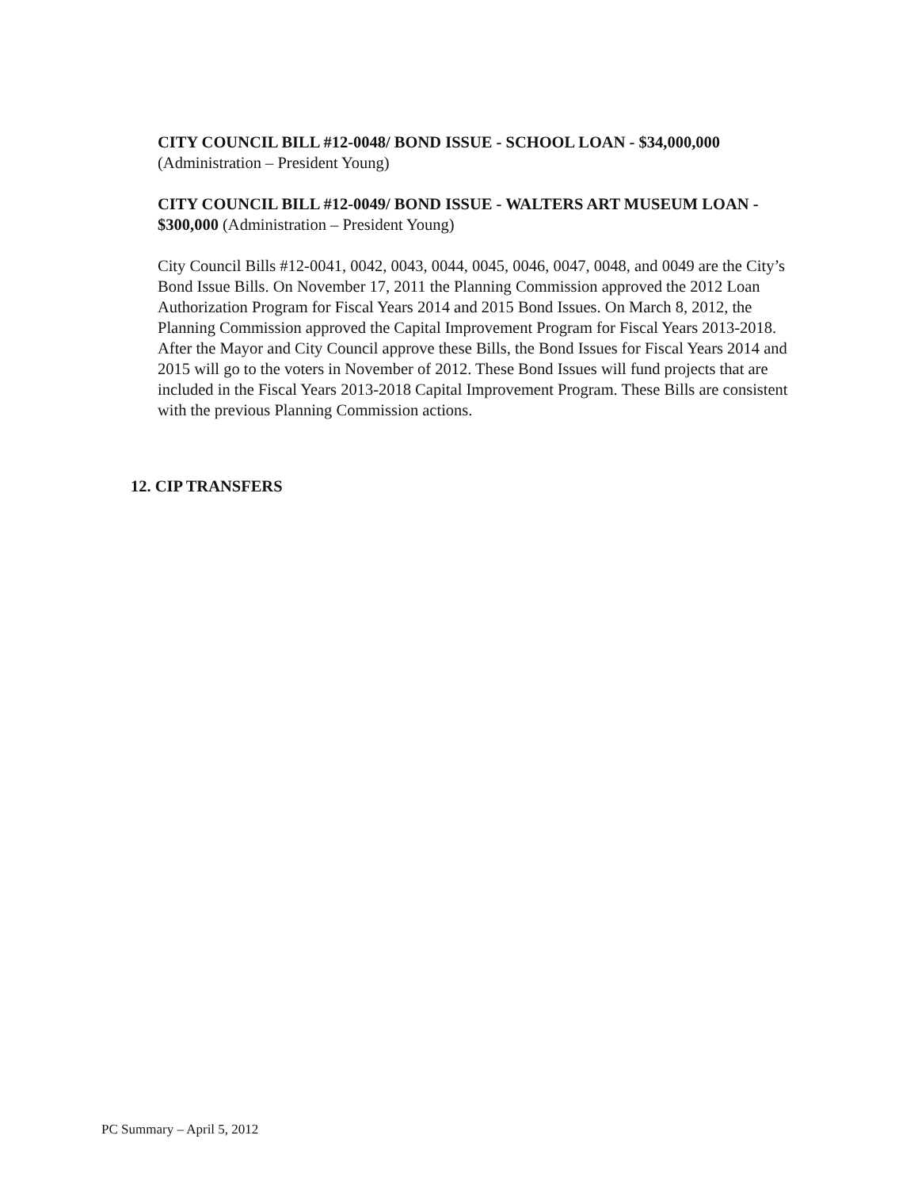CITY COUNCIL BILL #12-0048/ BOND ISSUE - SCHOOL LOAN - $34,000,000
(Administration – President Young)
CITY COUNCIL BILL #12-0049/ BOND ISSUE - WALTERS ART MUSEUM LOAN - $300,000 (Administration – President Young)
City Council Bills #12-0041, 0042, 0043, 0044, 0045, 0046, 0047, 0048, and 0049 are the City’s Bond Issue Bills. On November 17, 2011 the Planning Commission approved the 2012 Loan Authorization Program for Fiscal Years 2014 and 2015 Bond Issues. On March 8, 2012, the Planning Commission approved the Capital Improvement Program for Fiscal Years 2013-2018. After the Mayor and City Council approve these Bills, the Bond Issues for Fiscal Years 2014 and 2015 will go to the voters in November of 2012. These Bond Issues will fund projects that are included in the Fiscal Years 2013-2018 Capital Improvement Program. These Bills are consistent with the previous Planning Commission actions.
12. CIP TRANSFERS
PC Summary – April 5, 2012